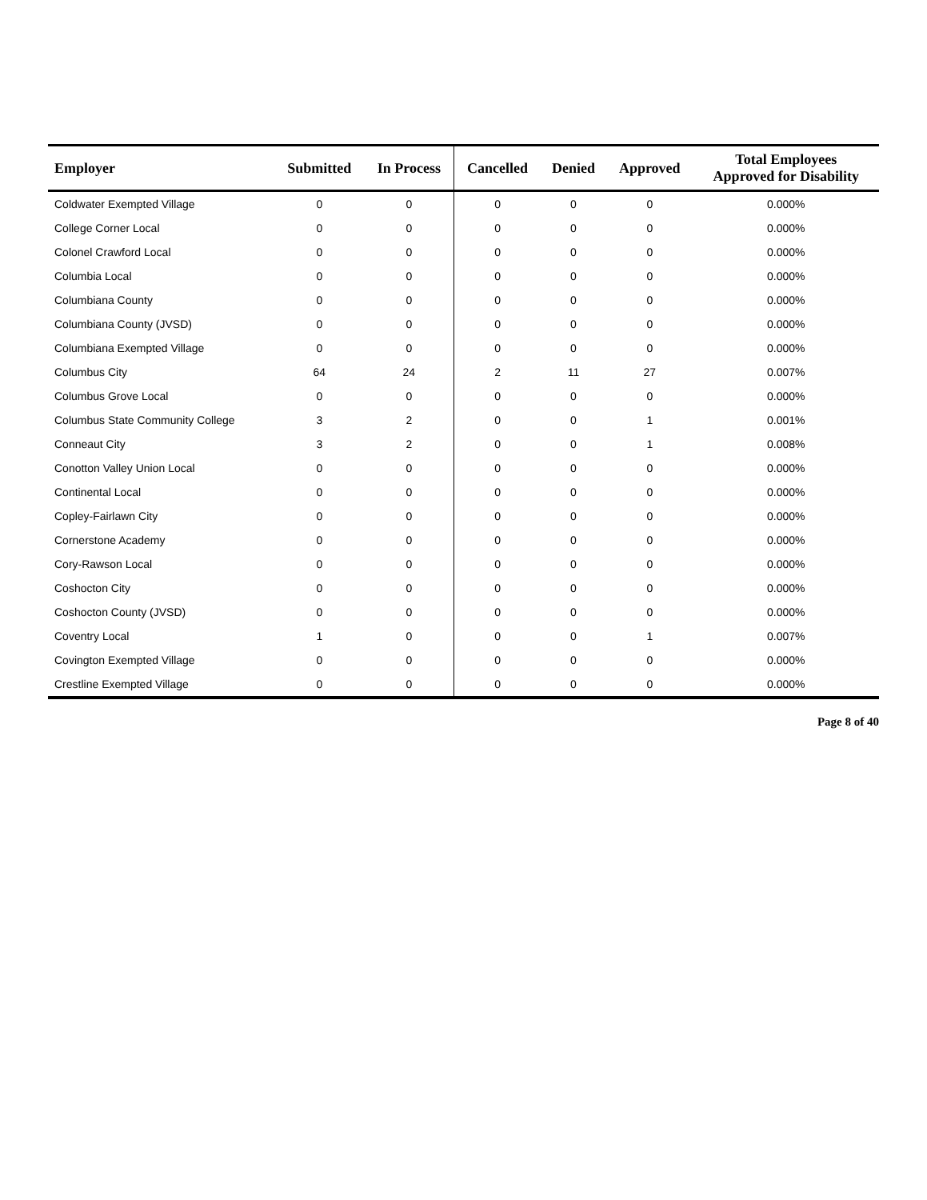| Employer | Submitted | In Process | Cancelled | Denied | Approved | Total Employees Approved for Disability |
| --- | --- | --- | --- | --- | --- | --- |
| Coldwater Exempted Village | 0 | 0 | 0 | 0 | 0 | 0.000% |
| College Corner Local | 0 | 0 | 0 | 0 | 0 | 0.000% |
| Colonel Crawford Local | 0 | 0 | 0 | 0 | 0 | 0.000% |
| Columbia Local | 0 | 0 | 0 | 0 | 0 | 0.000% |
| Columbiana County | 0 | 0 | 0 | 0 | 0 | 0.000% |
| Columbiana County (JVSD) | 0 | 0 | 0 | 0 | 0 | 0.000% |
| Columbiana Exempted Village | 0 | 0 | 0 | 0 | 0 | 0.000% |
| Columbus City | 64 | 24 | 2 | 11 | 27 | 0.007% |
| Columbus Grove Local | 0 | 0 | 0 | 0 | 0 | 0.000% |
| Columbus State Community College | 3 | 2 | 0 | 0 | 1 | 0.001% |
| Conneaut City | 3 | 2 | 0 | 0 | 1 | 0.008% |
| Conotton Valley Union Local | 0 | 0 | 0 | 0 | 0 | 0.000% |
| Continental Local | 0 | 0 | 0 | 0 | 0 | 0.000% |
| Copley-Fairlawn City | 0 | 0 | 0 | 0 | 0 | 0.000% |
| Cornerstone Academy | 0 | 0 | 0 | 0 | 0 | 0.000% |
| Cory-Rawson Local | 0 | 0 | 0 | 0 | 0 | 0.000% |
| Coshocton City | 0 | 0 | 0 | 0 | 0 | 0.000% |
| Coshocton County (JVSD) | 0 | 0 | 0 | 0 | 0 | 0.000% |
| Coventry Local | 1 | 0 | 0 | 0 | 1 | 0.007% |
| Covington Exempted Village | 0 | 0 | 0 | 0 | 0 | 0.000% |
| Crestline Exempted Village | 0 | 0 | 0 | 0 | 0 | 0.000% |
Page 8 of 40